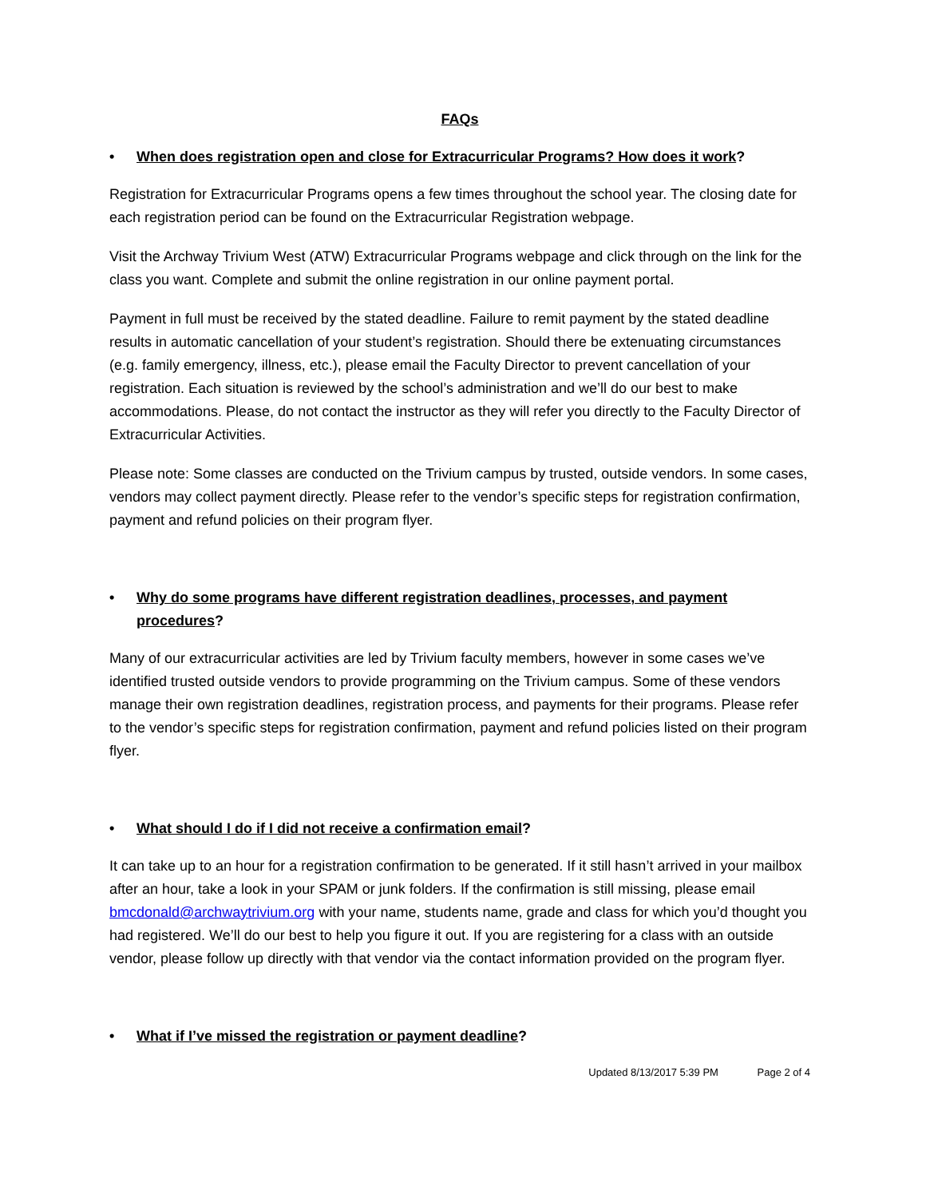FAQs
• When does registration open and close for Extracurricular Programs? How does it work?
Registration for Extracurricular Programs opens a few times throughout the school year. The closing date for each registration period can be found on the Extracurricular Registration webpage.
Visit the Archway Trivium West (ATW) Extracurricular Programs webpage and click through on the link for the class you want. Complete and submit the online registration in our online payment portal.
Payment in full must be received by the stated deadline. Failure to remit payment by the stated deadline results in automatic cancellation of your student’s registration. Should there be extenuating circumstances (e.g. family emergency, illness, etc.), please email the Faculty Director to prevent cancellation of your registration. Each situation is reviewed by the school’s administration and we’ll do our best to make accommodations. Please, do not contact the instructor as they will refer you directly to the Faculty Director of Extracurricular Activities.
Please note: Some classes are conducted on the Trivium campus by trusted, outside vendors. In some cases, vendors may collect payment directly. Please refer to the vendor’s specific steps for registration confirmation, payment and refund policies on their program flyer.
• Why do some programs have different registration deadlines, processes, and payment procedures?
Many of our extracurricular activities are led by Trivium faculty members, however in some cases we’ve identified trusted outside vendors to provide programming on the Trivium campus. Some of these vendors manage their own registration deadlines, registration process, and payments for their programs. Please refer to the vendor’s specific steps for registration confirmation, payment and refund policies listed on their program flyer.
• What should I do if I did not receive a confirmation email?
It can take up to an hour for a registration confirmation to be generated. If it still hasn’t arrived in your mailbox after an hour, take a look in your SPAM or junk folders. If the confirmation is still missing, please email bmcdonald@archwaytrivium.org with your name, students name, grade and class for which you’d thought you had registered. We’ll do our best to help you figure it out. If you are registering for a class with an outside vendor, please follow up directly with that vendor via the contact information provided on the program flyer.
• What if I’ve missed the registration or payment deadline?
Updated 8/13/2017 5:39 PM Page 2 of 4